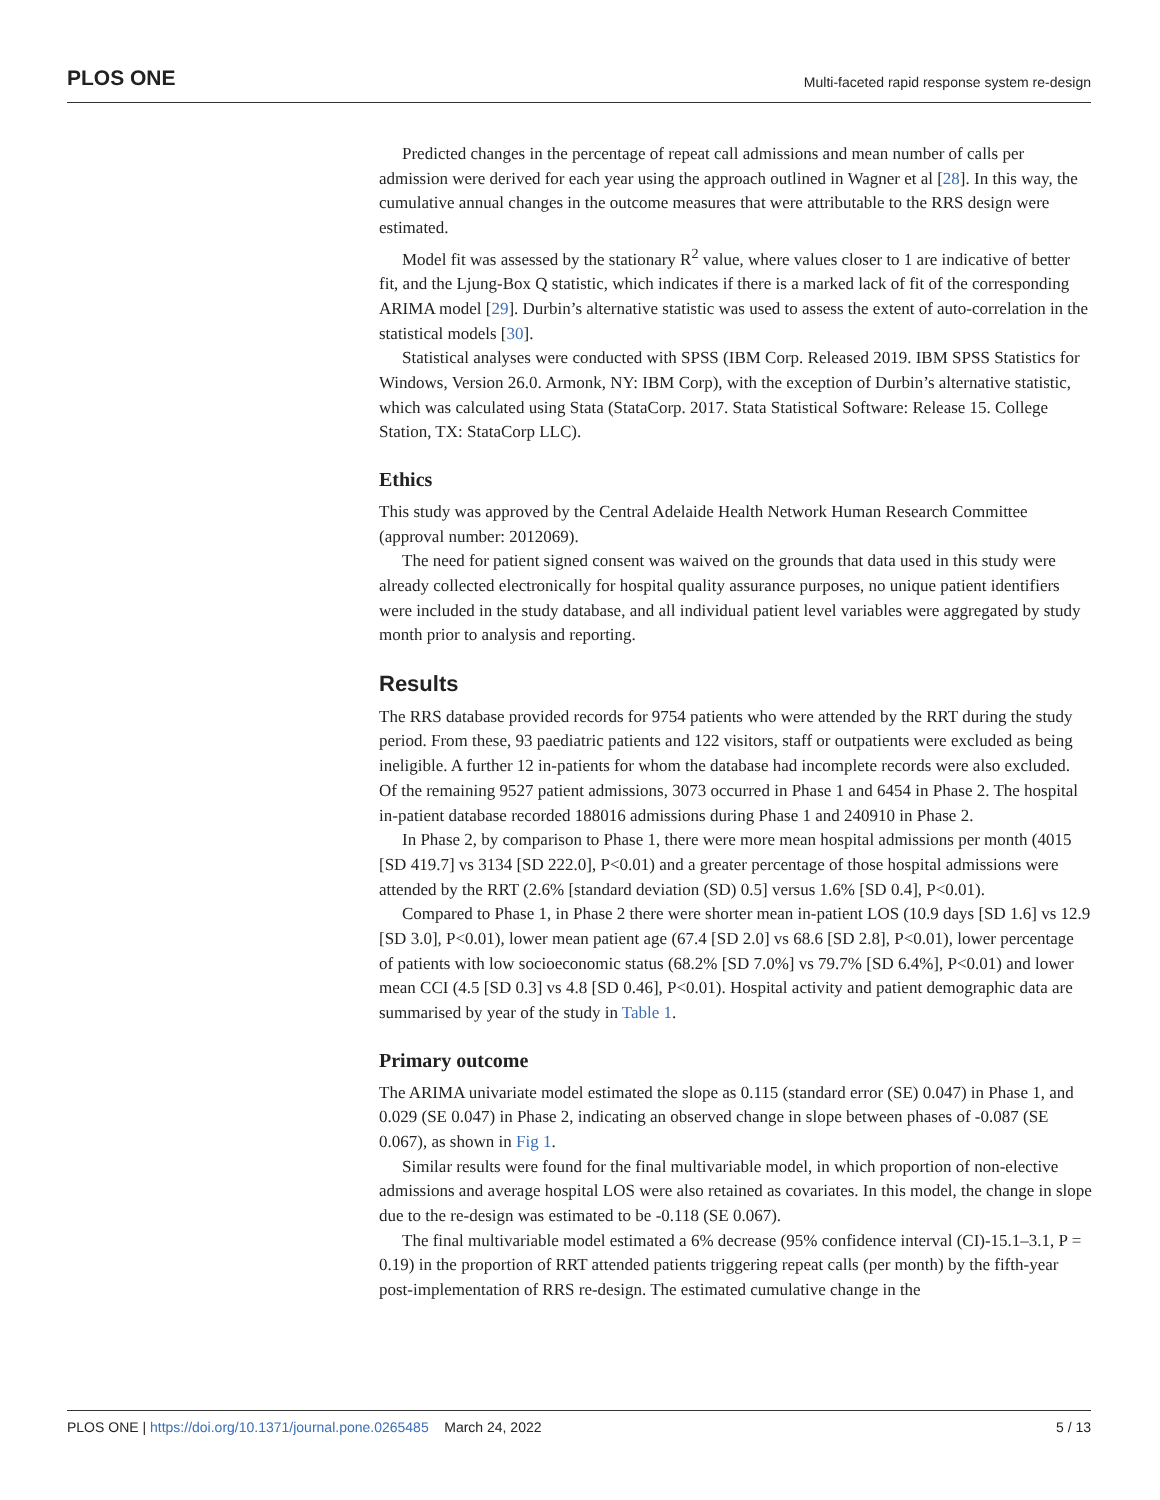PLOS ONE Multi-faceted rapid response system re-design
Predicted changes in the percentage of repeat call admissions and mean number of calls per admission were derived for each year using the approach outlined in Wagner et al [28]. In this way, the cumulative annual changes in the outcome measures that were attributable to the RRS design were estimated.
Model fit was assessed by the stationary R<sup>2</sup> value, where values closer to 1 are indicative of better fit, and the Ljung-Box Q statistic, which indicates if there is a marked lack of fit of the corresponding ARIMA model [29]. Durbin’s alternative statistic was used to assess the extent of auto-correlation in the statistical models [30].
Statistical analyses were conducted with SPSS (IBM Corp. Released 2019. IBM SPSS Statistics for Windows, Version 26.0. Armonk, NY: IBM Corp), with the exception of Durbin’s alternative statistic, which was calculated using Stata (StataCorp. 2017. Stata Statistical Software: Release 15. College Station, TX: StataCorp LLC).
Ethics
This study was approved by the Central Adelaide Health Network Human Research Committee (approval number: 2012069).
The need for patient signed consent was waived on the grounds that data used in this study were already collected electronically for hospital quality assurance purposes, no unique patient identifiers were included in the study database, and all individual patient level variables were aggregated by study month prior to analysis and reporting.
Results
The RRS database provided records for 9754 patients who were attended by the RRT during the study period. From these, 93 paediatric patients and 122 visitors, staff or outpatients were excluded as being ineligible. A further 12 in-patients for whom the database had incomplete records were also excluded. Of the remaining 9527 patient admissions, 3073 occurred in Phase 1 and 6454 in Phase 2. The hospital in-patient database recorded 188016 admissions during Phase 1 and 240910 in Phase 2.
In Phase 2, by comparison to Phase 1, there were more mean hospital admissions per month (4015 [SD 419.7] vs 3134 [SD 222.0], P<0.01) and a greater percentage of those hospital admissions were attended by the RRT (2.6% [standard deviation (SD) 0.5] versus 1.6% [SD 0.4], P<0.01).
Compared to Phase 1, in Phase 2 there were shorter mean in-patient LOS (10.9 days [SD 1.6] vs 12.9 [SD 3.0], P<0.01), lower mean patient age (67.4 [SD 2.0] vs 68.6 [SD 2.8], P<0.01), lower percentage of patients with low socioeconomic status (68.2% [SD 7.0%] vs 79.7% [SD 6.4%], P<0.01) and lower mean CCI (4.5 [SD 0.3] vs 4.8 [SD 0.46], P<0.01). Hospital activity and patient demographic data are summarised by year of the study in Table 1.
Primary outcome
The ARIMA univariate model estimated the slope as 0.115 (standard error (SE) 0.047) in Phase 1, and 0.029 (SE 0.047) in Phase 2, indicating an observed change in slope between phases of -0.087 (SE 0.067), as shown in Fig 1.
Similar results were found for the final multivariable model, in which proportion of non-elective admissions and average hospital LOS were also retained as covariates. In this model, the change in slope due to the re-design was estimated to be -0.118 (SE 0.067).
The final multivariable model estimated a 6% decrease (95% confidence interval (CI)-15.1–3.1, P = 0.19) in the proportion of RRT attended patients triggering repeat calls (per month) by the fifth-year post-implementation of RRS re-design. The estimated cumulative change in the
PLOS ONE | https://doi.org/10.1371/journal.pone.0265485 March 24, 2022 5 / 13